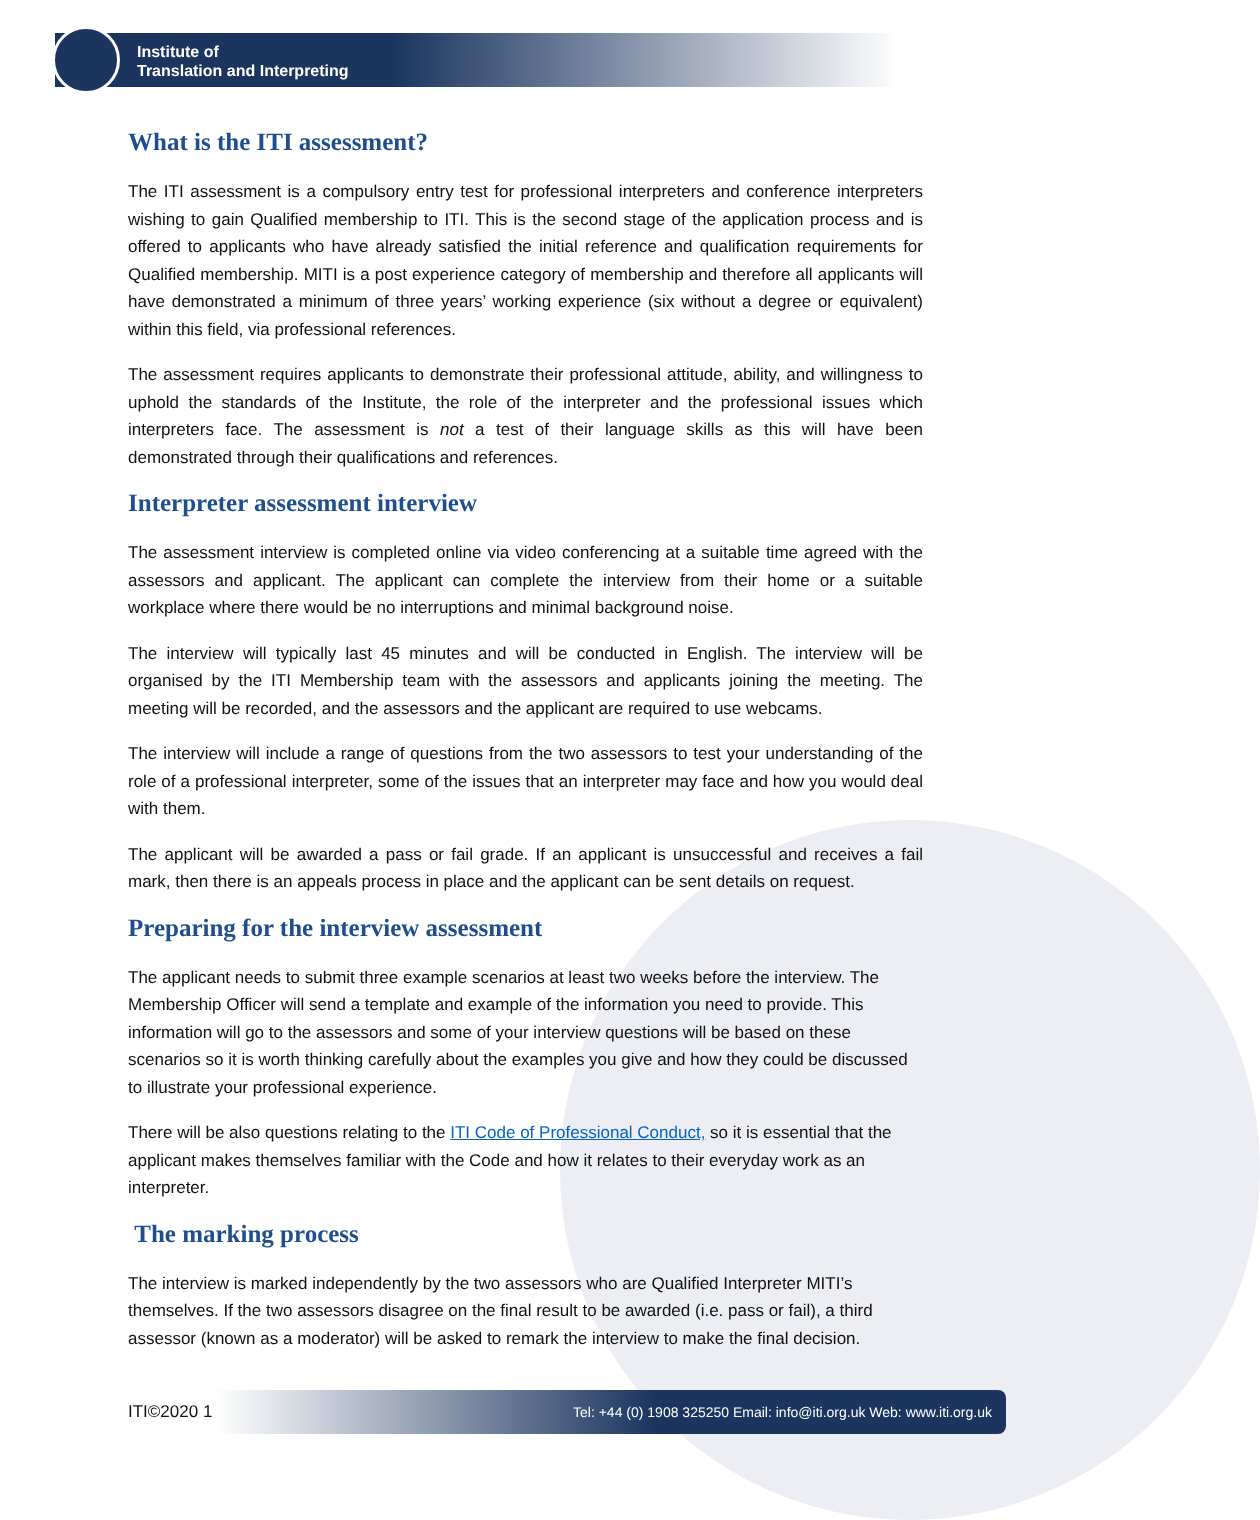Institute of
Translation and Interpreting
What is the ITI assessment?
The ITI assessment is a compulsory entry test for professional interpreters and conference interpreters wishing to gain Qualified membership to ITI. This is the second stage of the application process and is offered to applicants who have already satisfied the initial reference and qualification requirements for Qualified membership. MITI is a post experience category of membership and therefore all applicants will have demonstrated a minimum of three years’ working experience (six without a degree or equivalent) within this field, via professional references.
The assessment requires applicants to demonstrate their professional attitude, ability, and willingness to uphold the standards of the Institute, the role of the interpreter and the professional issues which interpreters face. The assessment is not a test of their language skills as this will have been demonstrated through their qualifications and references.
Interpreter assessment interview
The assessment interview is completed online via video conferencing at a suitable time agreed with the assessors and applicant. The applicant can complete the interview from their home or a suitable workplace where there would be no interruptions and minimal background noise.
The interview will typically last 45 minutes and will be conducted in English. The interview will be organised by the ITI Membership team with the assessors and applicants joining the meeting. The meeting will be recorded, and the assessors and the applicant are required to use webcams.
The interview will include a range of questions from the two assessors to test your understanding of the role of a professional interpreter, some of the issues that an interpreter may face and how you would deal with them.
The applicant will be awarded a pass or fail grade. If an applicant is unsuccessful and receives a fail mark, then there is an appeals process in place and the applicant can be sent details on request.
Preparing for the interview assessment
The applicant needs to submit three example scenarios at least two weeks before the interview. The Membership Officer will send a template and example of the information you need to provide. This information will go to the assessors and some of your interview questions will be based on these scenarios so it is worth thinking carefully about the examples you give and how they could be discussed to illustrate your professional experience.
There will be also questions relating to the ITI Code of Professional Conduct, so it is essential that the applicant makes themselves familiar with the Code and how it relates to their everyday work as an interpreter.
The marking process
The interview is marked independently by the two assessors who are Qualified Interpreter MITI’s themselves. If the two assessors disagree on the final result to be awarded (i.e. pass or fail), a third assessor (known as a moderator) will be asked to remark the interview to make the final decision.
ITI©2020 1 Tel: +44 (0) 1908 325250 Email: info@iti.org.uk Web: www.iti.org.uk